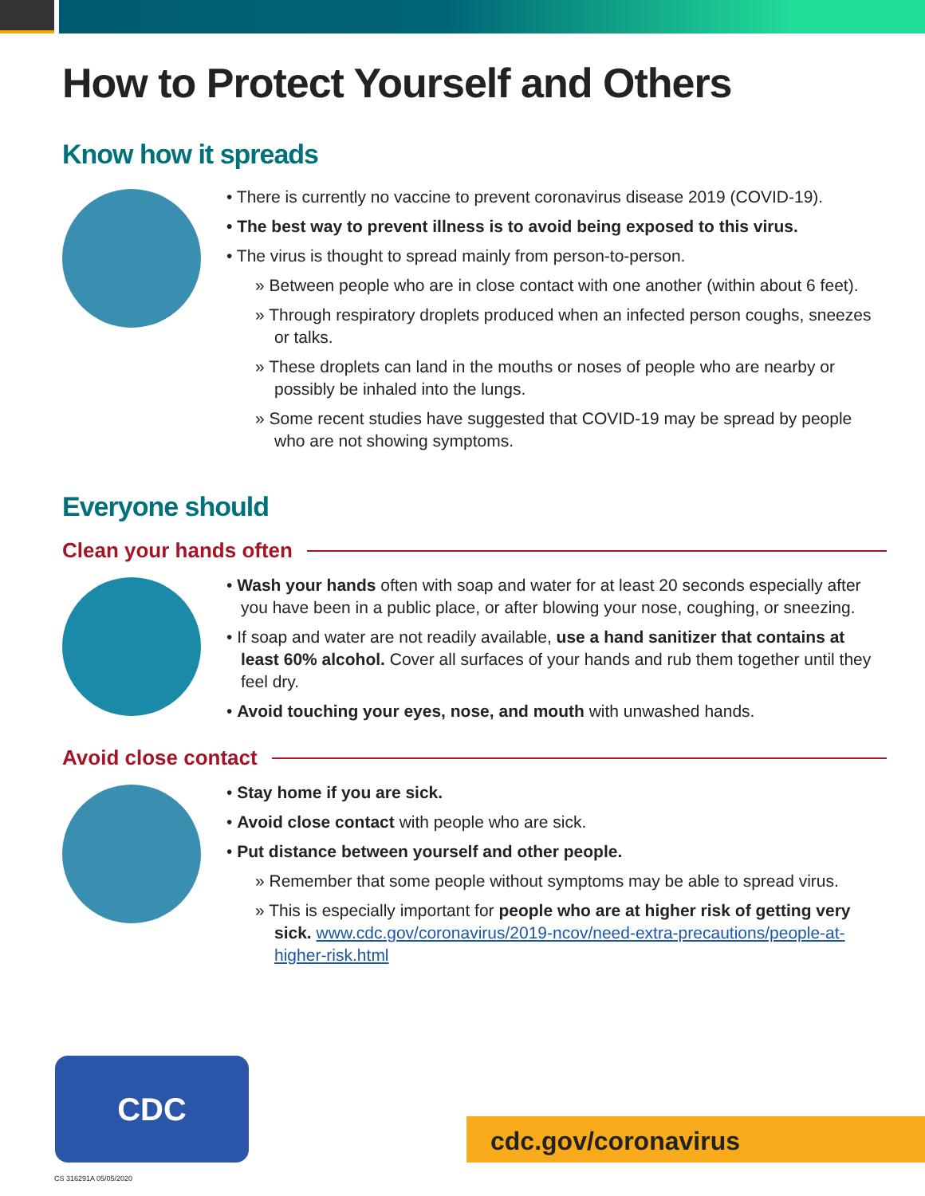How to Protect Yourself and Others
Know how it spreads
• There is currently no vaccine to prevent coronavirus disease 2019 (COVID-19).
• The best way to prevent illness is to avoid being exposed to this virus.
• The virus is thought to spread mainly from person-to-person.
» Between people who are in close contact with one another (within about 6 feet).
» Through respiratory droplets produced when an infected person coughs, sneezes or talks.
» These droplets can land in the mouths or noses of people who are nearby or possibly be inhaled into the lungs.
» Some recent studies have suggested that COVID-19 may be spread by people who are not showing symptoms.
Everyone should
Clean your hands often
• Wash your hands often with soap and water for at least 20 seconds especially after you have been in a public place, or after blowing your nose, coughing, or sneezing.
• If soap and water are not readily available, use a hand sanitizer that contains at least 60% alcohol. Cover all surfaces of your hands and rub them together until they feel dry.
• Avoid touching your eyes, nose, and mouth with unwashed hands.
Avoid close contact
• Stay home if you are sick.
• Avoid close contact with people who are sick.
• Put distance between yourself and other people.
» Remember that some people without symptoms may be able to spread virus.
» This is especially important for people who are at higher risk of getting very sick. www.cdc.gov/coronavirus/2019-ncov/need-extra-precautions/people-at-higher-risk.html
CDC
cdc.gov/coronavirus
CS 316291A 05/05/2020